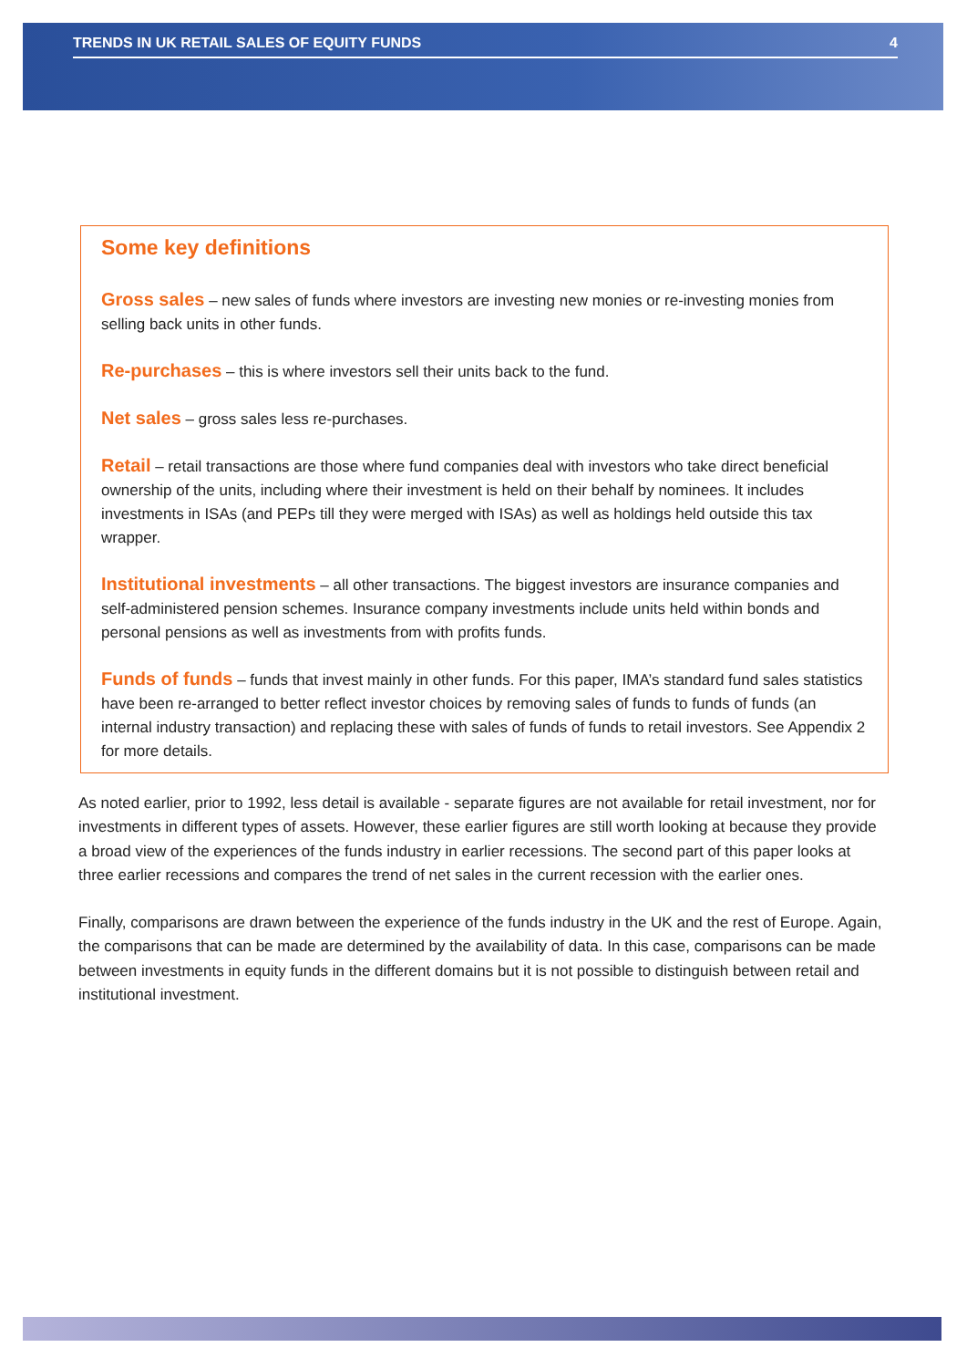TRENDS IN UK RETAIL SALES OF EQUITY FUNDS 4
Some key definitions
Gross sales – new sales of funds where investors are investing new monies or re-investing monies from selling back units in other funds.
Re-purchases – this is where investors sell their units back to the fund.
Net sales – gross sales less re-purchases.
Retail – retail transactions are those where fund companies deal with investors who take direct beneficial ownership of the units, including where their investment is held on their behalf by nominees. It includes investments in ISAs (and PEPs till they were merged with ISAs) as well as holdings held outside this tax wrapper.
Institutional investments – all other transactions. The biggest investors are insurance companies and self-administered pension schemes. Insurance company investments include units held within bonds and personal pensions as well as investments from with profits funds.
Funds of funds – funds that invest mainly in other funds. For this paper, IMA’s standard fund sales statistics have been re-arranged to better reflect investor choices by removing sales of funds to funds of funds (an internal industry transaction) and replacing these with sales of funds of funds to retail investors. See Appendix 2 for more details.
As noted earlier, prior to 1992, less detail is available - separate figures are not available for retail investment, nor for investments in different types of assets. However, these earlier figures are still worth looking at because they provide a broad view of the experiences of the funds industry in earlier recessions. The second part of this paper looks at three earlier recessions and compares the trend of net sales in the current recession with the earlier ones.
Finally, comparisons are drawn between the experience of the funds industry in the UK and the rest of Europe. Again, the comparisons that can be made are determined by the availability of data. In this case, comparisons can be made between investments in equity funds in the different domains but it is not possible to distinguish between retail and institutional investment.